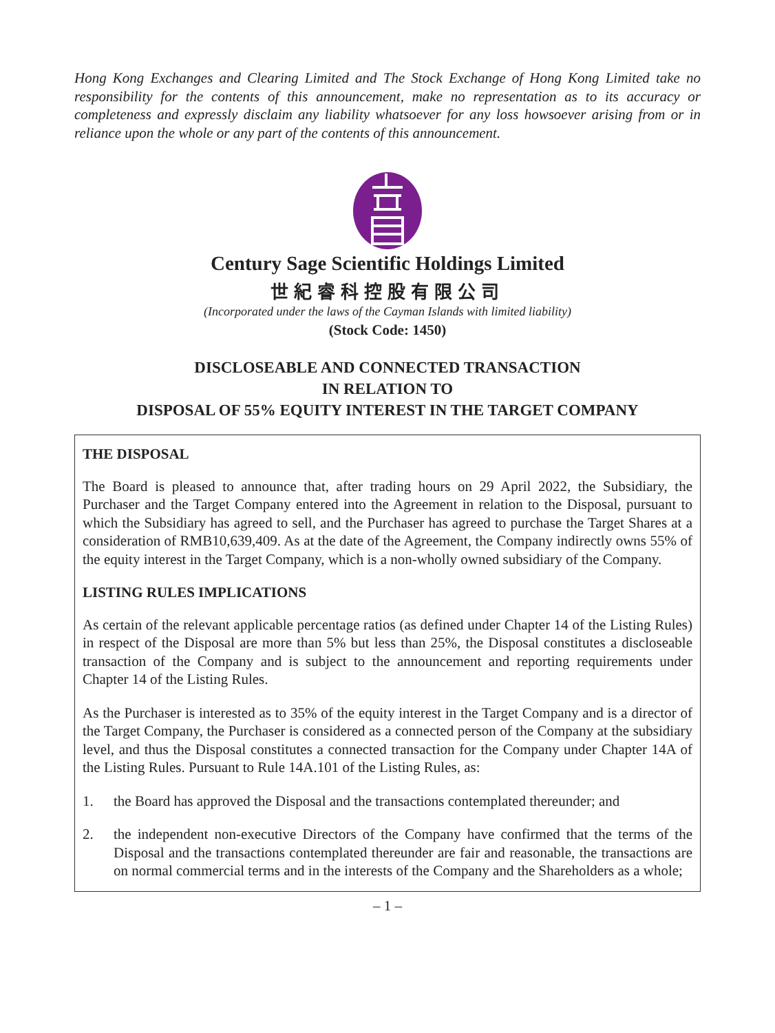Hong Kong Exchanges and Clearing Limited and The Stock Exchange of Hong Kong Limited take no responsibility for the contents of this announcement, make no representation as to its accuracy or completeness and expressly disclaim any liability whatsoever for any loss howsoever arising from or in reliance upon the whole or any part of the contents of this announcement.
Century Sage Scientific Holdings Limited
世紀睿科控股有限公司
(Incorporated under the laws of the Cayman Islands with limited liability)
(Stock Code: 1450)
DISCLOSEABLE AND CONNECTED TRANSACTION
IN RELATION TO
DISPOSAL OF 55% EQUITY INTEREST IN THE TARGET COMPANY
THE DISPOSAL
The Board is pleased to announce that, after trading hours on 29 April 2022, the Subsidiary, the Purchaser and the Target Company entered into the Agreement in relation to the Disposal, pursuant to which the Subsidiary has agreed to sell, and the Purchaser has agreed to purchase the Target Shares at a consideration of RMB10,639,409. As at the date of the Agreement, the Company indirectly owns 55% of the equity interest in the Target Company, which is a non-wholly owned subsidiary of the Company.
LISTING RULES IMPLICATIONS
As certain of the relevant applicable percentage ratios (as defined under Chapter 14 of the Listing Rules) in respect of the Disposal are more than 5% but less than 25%, the Disposal constitutes a discloseable transaction of the Company and is subject to the announcement and reporting requirements under Chapter 14 of the Listing Rules.
As the Purchaser is interested as to 35% of the equity interest in the Target Company and is a director of the Target Company, the Purchaser is considered as a connected person of the Company at the subsidiary level, and thus the Disposal constitutes a connected transaction for the Company under Chapter 14A of the Listing Rules. Pursuant to Rule 14A.101 of the Listing Rules, as:
1. the Board has approved the Disposal and the transactions contemplated thereunder; and
2. the independent non-executive Directors of the Company have confirmed that the terms of the Disposal and the transactions contemplated thereunder are fair and reasonable, the transactions are on normal commercial terms and in the interests of the Company and the Shareholders as a whole;
– 1 –